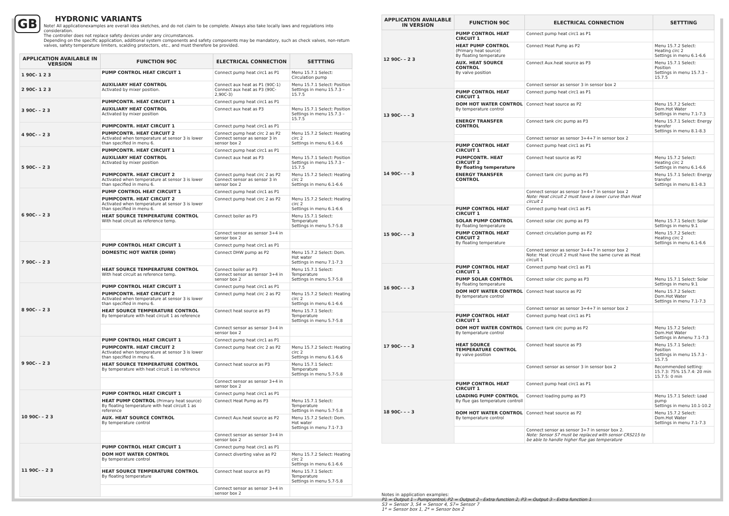GB
HYDRONIC VARIANTS
Note! All applicationexamples are overall idea sketches, and do not claim to be complete. Always also take locally laws and regulations into consideration.
The controller does not replace safety devices under any circumstances.
Depending on the specific application, additional system components and safety components may be mandatory, such as check valves, non-return valves, safety temperature limiters, scalding protectors, etc., and must therefore be provided.
| APPLICATION AVAILABLE IN VERSION | FUNCTION 90C | ELECTRICAL CONNECTION | SETTTING |
| --- | --- | --- | --- |
| 1 90C- 1 2 3 | PUMP CONTROL HEAT CIRCUIT 1 | Connect pump heat circ1 as P1 | Menu 15.7.1 Select: Circulation pump |
| 2 90C- 1 2 3 | AUXILIARY HEAT CONTROL Activated by mixer position. | Connect aux heat as P1 (90C-1) Connect aux heat as P3 (90C-2,90C-3) | Menu 15.7.1 Select: Position Settings in menu 15.7.3 – 15.7.5 |
| 3 90C- – 2 3 | PUMPCONTR. HEAT CIRCUIT 1 | Connect pump heat circ1 as P1 | |
| | AUXILIARY HEAT CONTROL Activated by mixer position | Connect aux heat as P3 | Menu 15.7.1 Select: Position Settings in menu 15.7.3 – 15.7.5 |
| 4 90C- – 2 3 | PUMPCONTR. HEAT CIRCUIT 1 | Connect pump heat circ1 as P1 | |
| | PUMPCONTR. HEAT CIRCUIT 2 Activated when temperature at sensor 3 is lower than specified in menu 6. | Connect pump heat circ 2 as P2 Connect sensor as sensor 3 in sensor box 2 | Menu 15.7.2 Select: Heating circ 2 Settings in menu 6.1-6.6 |
| 5 90C- – 2 3 | PUMPCONTR. HEAT CIRCUIT 1 | Connect pump heat circ1 as P1 | |
| | AUXILIARY HEAT CONTROL Activated by mixer position | Connect aux heat as P3 | Menu 15.7.1 Select: Position Settings in menu 15.7.3 – 15.7.5 |
| | PUMPCONTR. HEAT CIRCUIT 2 Activated when temperature at sensor 3 is lower than specified in menu 6. | Connect pump heat circ 2 as P2 Connect sensor as sensor 3 in sensor box 2 | Menu 15.7.2 Select: Heating circ 2 Settings in menu 6.1-6.6 |
| 6 90C- – 2 3 | PUMP CONTROL HEAT CIRCUIT 1 | Connect pump heat circ1 as P1 | |
| | PUMPCONTR. HEAT CIRCUIT 2 Activated when temperature at sensor 3 is lower than specified in menu 6. | Connect pump heat circ 2 as P2 | Menu 15.7.2 Select: Heating circ 2 Settings in menu 6.1-6.6 |
| | HEAT SOURCE TEMPERATURE CONTROL With heat circuit as reference temp. | Connect boiler as P3 | Menu 15.7.1 Select: Temperature Settings in menu 5.7-5.8 |
| | | Connect sensor as sensor 3+4 in sensor box 2 | |
| 7 90C- – 2 3 | PUMP CONTROL HEAT CIRCUIT 1 | Connect pump heat circ1 as P1 | |
| | DOMESTIC HOT WATER (DHW) | Connect DHW pump as P2 | Menu 15.7.2 Select: Dom. Hot water Settings in menu 7.1-7.3 |
| | HEAT SOURCE TEMPERATURE CONTROL With heat circuit as reference temp. | Connect boiler as P3 Connect sensor as sensor 3+4 in sensor box 2 | Menu 15.7.1 Select: Temperature Settings in menu 5.7-5.8 |
| 8 90C- – 2 3 | PUMP CONTROL HEAT CIRCUIT 1 | Connect pump heat circ1 as P1 | |
| | PUMPCONTR. HEAT CIRCUIT 2 Activated when temperature at sensor 3 is lower than specified in menu 6. | Connect pump heat circ 2 as P2 | Menu 15.7.2 Select: Heating circ 2 Settings in menu 6.1-6.6 |
| | HEAT SOURCE TEMPERATURE CONTROL By temperature with heat circuit 1 as reference | Connect heat source as P3 | Menu 15.7.1 Select: Temperature Settings in menu 5.7-5.8 |
| | | Connect sensor as sensor 3+4 in sensor box 2 | |
| 9 90C- – 2 3 | PUMP CONTROL HEAT CIRCUIT 1 | Connect pump heat circ1 as P1 | |
| | PUMPCONTR. HEAT CIRCUIT 2 Activated when temperature at sensor 3 is lower than specified in menu 6. | Connect pump heat circ 2 as P2 | Menu 15.7.2 Select: Heating circ 2 Settings in menu 6.1-6.6 |
| | HEAT SOURCE TEMPERATURE CONTROL By temperature with heat circuit 1 as reference | Connect heat source as P3 | Menu 15.7.1 Select: Temperature Settings in menu 5.7-5.8 |
| | | Connect sensor as sensor 3+4 in sensor box 2 | |
| 10 90C- – 2 3 | PUMP CONTROL HEAT CIRCUIT 1 | Connect pump heat circ1 as P1 | |
| | HEAT PUMP CONTROL (Primary heat source) By floating temperature with heat circuit 1 as reference | Connect Heat Pump as P3 | Menu 15.7.1 Select: Temperature Settings in menu 5.7-5.8 |
| | AUX. HEAT SOURCE CONTROL By temperature control | Connect Aux.heat source as P2 | Menu 15.7.2 Select: Dom. Hot water Settings in menu 7.1-7.3 |
| | | Connect sensor as sensor 3+4 in sensor box 2 | |
| 11 90C- – 2 3 | PUMP CONTROL HEAT CIRCUIT 1 | Connect pump heat circ1 as P1 | |
| | DOM HOT WATER CONTROL By temperature control | Connect diverting valve as P2 | Menu 15.7.2 Select: Heating circ 2 Settings in menu 6.1-6.6 |
| | HEAT SOURCE TEMPERATURE CONTROL By floating temperature | Connect heat source as P3 | Menu 15.7.1 Select: Temperature Settings in menu 5.7-5.8 |
| | | Connect sensor as sensor 3+4 in sensor box 2 | |
| APPLICATION AVAILABLE IN VERSION | FUNCTION 90C | ELECTRICAL CONNECTION | SETTTING |
| --- | --- | --- | --- |
| 12 90C- – 2 3 | PUMP CONTROL HEAT CIRCUIT 1 | Connect pump heat circ1 as P1 | |
| | HEAT PUMP CONTROL (Primary heat source) By floating temperature | Connect Heat Pump as P2 | Menu 15.7.2 Select: Heating circ 2 Settings in menu 6.1-6.6 |
| | AUX. HEAT SOURCE CONTROL By valve position | Connect Aux.heat source as P3 | Menu 15.7.1 Select: Position Settings in menu 15.7.3 – 15.7.5 |
| | | Connect sensor as sensor 3 in sensor box 2 | |
| 13 90C- – – 3 | PUMP CONTROL HEAT CIRCUIT 1 | Connect pump heat circ1 as P1 | |
| | DOM HOT WATER CONTROL By temperature control | Connect heat source as P2 | Menu 15.7.2 Select: Dom.Hot Water Settings in menu 7.1-7.3 |
| | ENERGY TRANSFER CONTROL | Connect tank circ pump as P3 | Menu 15.7.1 Select: Energy transfer Settings in menu 8.1-8.3 |
| | | Connect sensor as sensor 3+4+7 in sensor box 2 | |
| 14 90C- – – 3 | PUMP CONTROL HEAT CIRCUIT 1 | Connect pump heat circ1 as P1 | |
| | PUMPCONTR. HEAT CIRCUIT 2 By floating temperature | Connect heat source as P2 | Menu 15.7.2 Select: Heating circ 2 Settings in menu 6.1-6.6 |
| | ENERGY TRANSFER CONTROL | Connect tank circ pump as P3 | Menu 15.7.1 Select: Energy transfer Settings in menu 8.1-8.3 |
| | | Connect sensor as sensor 3+4+7 in sensor box 2 Note: Heat circuit 2 must have a lower curve than Heat circuit 1 | |
| 15 90C- – – 3 | PUMP CONTROL HEAT CIRCUIT 1 | Connect pump heat circ1 as P1 | |
| | SOLAR PUMP CONTROL By floating temperature | Connect solar circ pump as P3 | Menu 15.7.1 Select: Solar Settings in menu 9.1 |
| | PUMP CONTROL HEAT CIRCUIT 2 By floating temperature | Connect circulation pump as P2 | Menu 15.7.2 Select: Heating circ 2 Settings in menu 6.1-6.6 |
| | | Connect sensor as sensor 3+4+7 in sensor box 2 Note: Heat circuit 2 must have the same curve as Heat circuit 1 | |
| 16 90C- – – 3 | PUMP CONTROL HEAT CIRCUIT 1 | Connect pump heat circ1 as P1 | |
| | PUMP SOLAR CONTROL By floating temperature | Connect solar circ pump as P3 | Menu 15.7.1 Select: Solar Settings in menu 9.1 |
| | DOM HOT WATER CONTROL By temperature control | Connect heat source as P2 | Menu 15.7.2 Select: Dom.Hot Water Settings in menu 7.1-7.3 |
| | | Connect sensor as sensor 3+4+7 in sensor box 2 | |
| 17 90C- – – 3 | PUMP CONTROL HEAT CIRCUIT 1 | Connect pump heat circ1 as P1 | |
| | DOM HOT WATER CONTROL By temperature control | Connect tank circ pump as P2 | Menu 15.7.2 Select: Dom.Hot Water Settings in Amenu 7.1-7.3 |
| | HEAT SOURCE TEMPERATURE CONTROL By valve position | Connect heat source as P3 | Menu 15.7.1 Select: Position Settings in menu 15.7.3 - 15.7.5 |
| | | Connect sensor as sensor 3 in sensor box 2 | Recommended setting: 15.7.3: 75% 15.7.4: 20 min 15.7.5: 0 min |
| 18 90C- – – 3 | PUMP CONTROL HEAT CIRCUIT 1 | Connect pump heat circ1 as P1 | |
| | LOADING PUMP CONTROL By flue gas temperature controll | Connect loading pump as P3 | Menu 15.7.1 Select: Load pump Settings in menu 10.1-10.2 |
| | DOM HOT WATER CONTROL By temperature control | Connect heat source as P2 | Menu 15.7.2 Select: Dom.Hot Water Settings in menu 7.1-7.3 |
| | | Connect sensor as sensor 3+7 in sensor box 2. Note: Sensor S7 must be replaced with sensor CRS215 to be able to handle higher flue gas temperature | |
Notes in application examples:
P1 = Output 1 - Pumpcontrol, P2 = Output 2 - Extra function 2, P3 = Output 3 - Extra function 1
S3 = Sensor 3, S4 = Sensor 4, S7= Sensor 7
1* = Sensor box 1, 2* = Sensor box 2